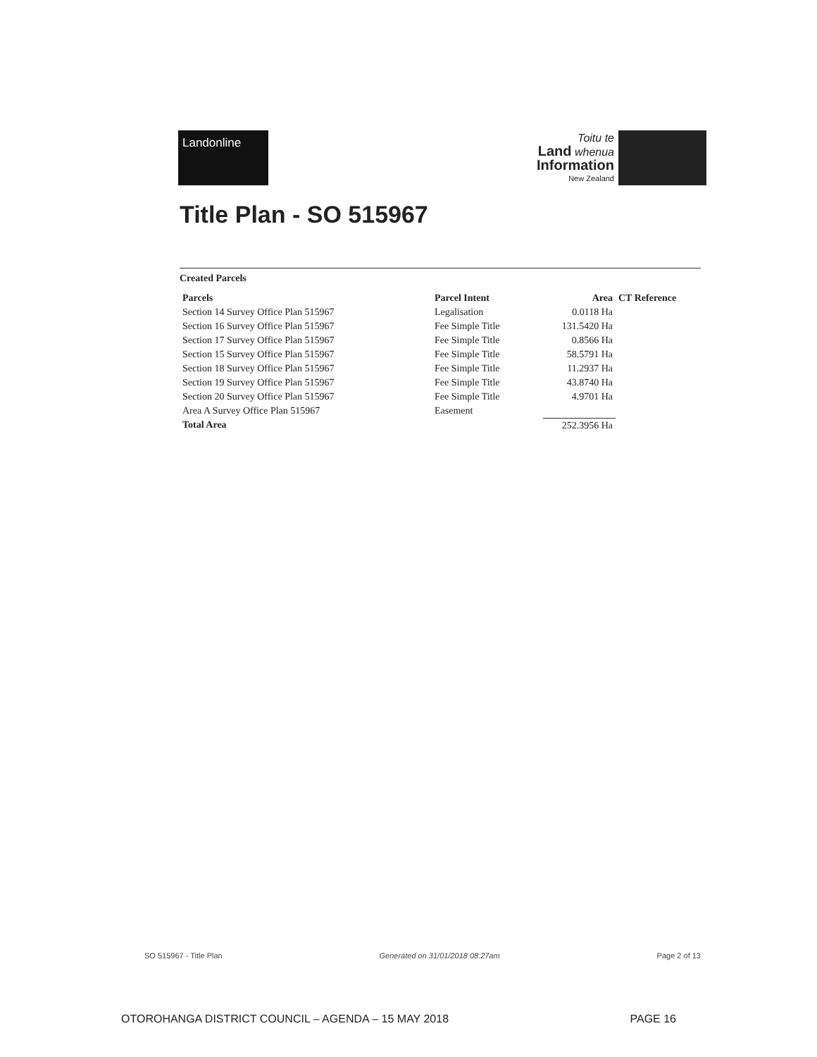Landonline
Toitu te
Land whenua
Information
New Zealand
Title Plan - SO 515967
Created Parcels
| Parcels | Parcel Intent | Area | CT Reference |
| --- | --- | --- | --- |
| Section 14 Survey Office Plan 515967 | Legalisation | 0.0118 Ha | |
| Section 16 Survey Office Plan 515967 | Fee Simple Title | 131.5420 Ha | |
| Section 17 Survey Office Plan 515967 | Fee Simple Title | 0.8566 Ha | |
| Section 15 Survey Office Plan 515967 | Fee Simple Title | 58.5791 Ha | |
| Section 18 Survey Office Plan 515967 | Fee Simple Title | 11.2937 Ha | |
| Section 19 Survey Office Plan 515967 | Fee Simple Title | 43.8740 Ha | |
| Section 20 Survey Office Plan 515967 | Fee Simple Title | 4.9701 Ha | |
| Area A Survey Office Plan 515967 | Easement | | |
| Total Area | | 252.3956 Ha | |
SO 515967 - Title Plan Generated on 31/01/2018 08:27am Page 2 of 13
OTOROHANGA DISTRICT COUNCIL – AGENDA – 15 MAY 2018 PAGE 16